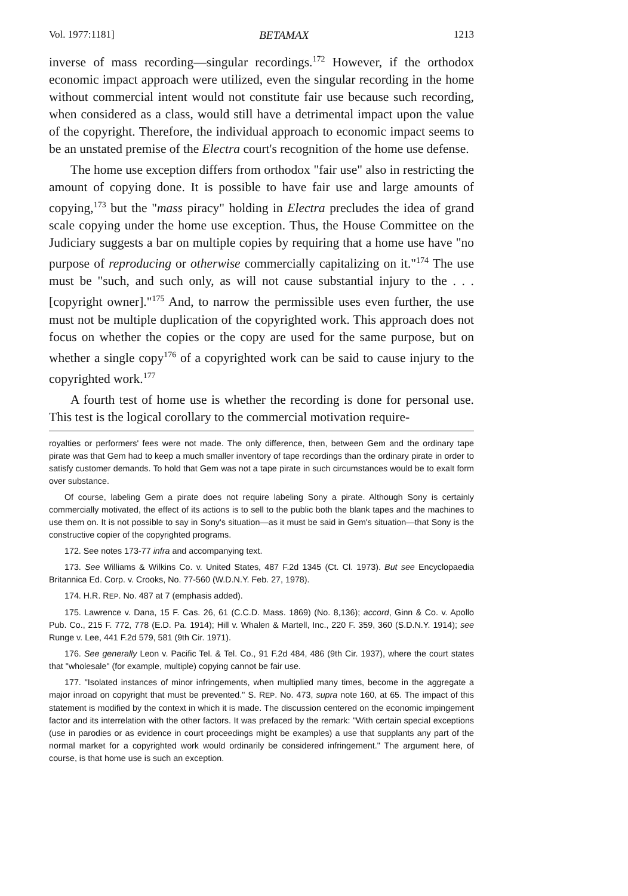Vol. 1977:1181] BETAMAX 1213
inverse of mass recording—singular recordings.<sup>172</sup> However, if the orthodox economic impact approach were utilized, even the singular recording in the home without commercial intent would not constitute fair use because such recording, when considered as a class, would still have a detrimental impact upon the value of the copyright. Therefore, the individual approach to economic impact seems to be an unstated premise of the Electra court's recognition of the home use defense.
The home use exception differs from orthodox "fair use" also in restricting the amount of copying done. It is possible to have fair use and large amounts of copying,<sup>173</sup> but the "mass piracy" holding in Electra precludes the idea of grand scale copying under the home use exception. Thus, the House Committee on the Judiciary suggests a bar on multiple copies by requiring that a home use have "no purpose of reproducing or otherwise commercially capitalizing on it."<sup>174</sup> The use must be "such, and such only, as will not cause substantial injury to the . . . [copyright owner]."<sup>175</sup> And, to narrow the permissible uses even further, the use must not be multiple duplication of the copyrighted work. This approach does not focus on whether the copies or the copy are used for the same purpose, but on whether a single copy<sup>176</sup> of a copyrighted work can be said to cause injury to the copyrighted work.<sup>177</sup>
A fourth test of home use is whether the recording is done for personal use. This test is the logical corollary to the commercial motivation require-
royalties or performers' fees were not made. The only difference, then, between Gem and the ordinary tape pirate was that Gem had to keep a much smaller inventory of tape recordings than the ordinary pirate in order to satisfy customer demands. To hold that Gem was not a tape pirate in such circumstances would be to exalt form over substance.
Of course, labeling Gem a pirate does not require labeling Sony a pirate. Although Sony is certainly commercially motivated, the effect of its actions is to sell to the public both the blank tapes and the machines to use them on. It is not possible to say in Sony's situation—as it must be said in Gem's situation—that Sony is the constructive copier of the copyrighted programs.
172. See notes 173-77 infra and accompanying text.
173. See Williams & Wilkins Co. v. United States, 487 F.2d 1345 (Ct. Cl. 1973). But see Encyclopaedia Britannica Ed. Corp. v. Crooks, No. 77-560 (W.D.N.Y. Feb. 27, 1978).
174. H.R. REP. No. 487 at 7 (emphasis added).
175. Lawrence v. Dana, 15 F. Cas. 26, 61 (C.C.D. Mass. 1869) (No. 8,136); accord, Ginn & Co. v. Apollo Pub. Co., 215 F. 772, 778 (E.D. Pa. 1914); Hill v. Whalen & Martell, Inc., 220 F. 359, 360 (S.D.N.Y. 1914); see Runge v. Lee, 441 F.2d 579, 581 (9th Cir. 1971).
176. See generally Leon v. Pacific Tel. & Tel. Co., 91 F.2d 484, 486 (9th Cir. 1937), where the court states that "wholesale" (for example, multiple) copying cannot be fair use.
177. "Isolated instances of minor infringements, when multiplied many times, become in the aggregate a major inroad on copyright that must be prevented." S. REP. No. 473, supra note 160, at 65. The impact of this statement is modified by the context in which it is made. The discussion centered on the economic impingement factor and its interrelation with the other factors. It was prefaced by the remark: "With certain special exceptions (use in parodies or as evidence in court proceedings might be examples) a use that supplants any part of the normal market for a copyrighted work would ordinarily be considered infringement." The argument here, of course, is that home use is such an exception.